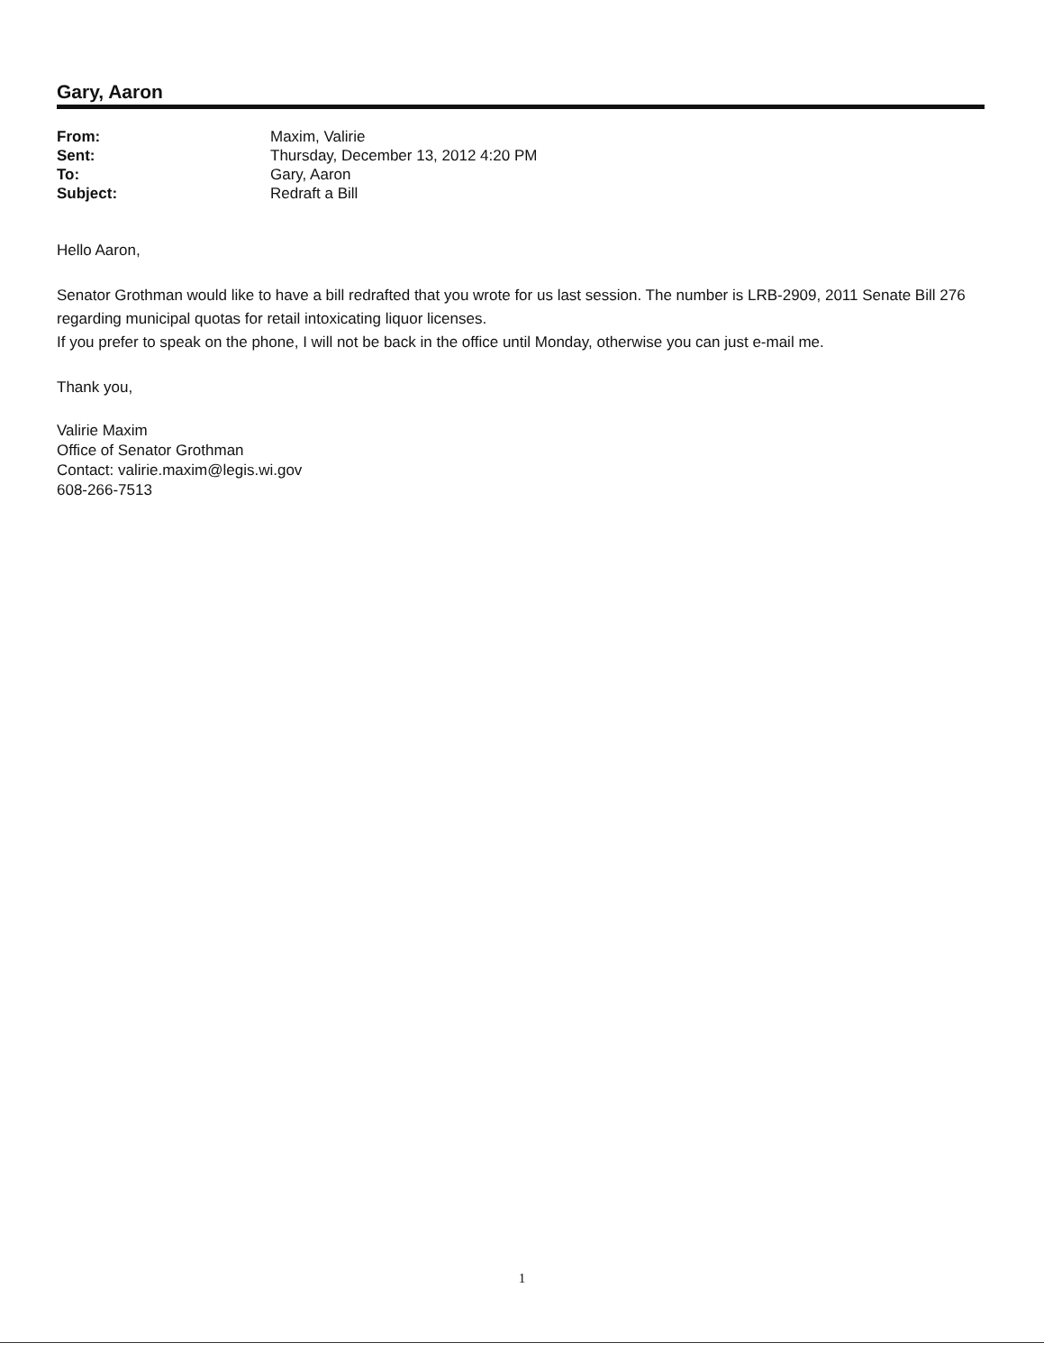Gary, Aaron
| From: | Maxim, Valirie |
| Sent: | Thursday, December 13, 2012 4:20 PM |
| To: | Gary, Aaron |
| Subject: | Redraft a Bill |
Hello Aaron,
Senator Grothman would like to have a bill redrafted that you wrote for us last session. The number is LRB-2909, 2011 Senate Bill 276 regarding municipal quotas for retail intoxicating liquor licenses.
If you prefer to speak on the phone, I will not be back in the office until Monday, otherwise you can just e-mail me.
Thank you,
Valirie Maxim
Office of Senator Grothman
Contact: valirie.maxim@legis.wi.gov
608-266-7513
1